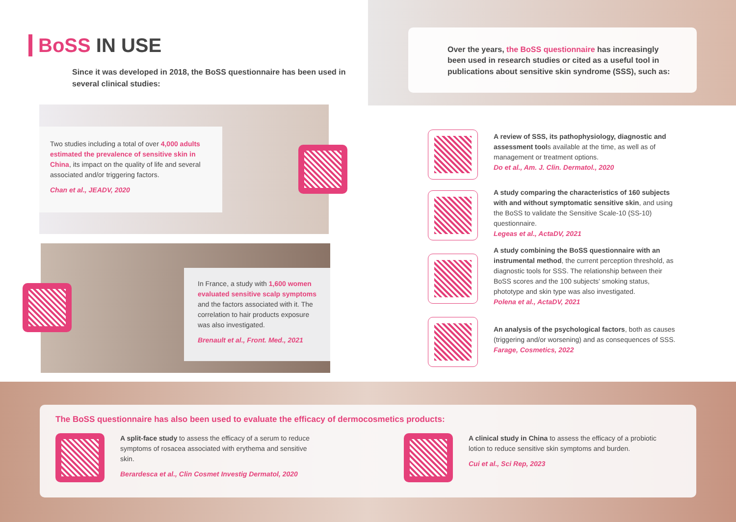BoSS IN USE
Since it was developed in 2018, the BoSS questionnaire has been used in several clinical studies:
Two studies including a total of over 4,000 adults estimated the prevalence of sensitive skin in China, its impact on the quality of life and several associated and/or triggering factors.
Chan et al., JEADV, 2020
In France, a study with 1,600 women evaluated sensitive scalp symptoms and the factors associated with it. The correlation to hair products exposure was also investigated.
Brenault et al., Front. Med., 2021
Over the years, the BoSS questionnaire has increasingly been used in research studies or cited as a useful tool in publications about sensitive skin syndrome (SSS), such as:
A review of SSS, its pathophysiology, diagnostic and assessment tools available at the time, as well as of management or treatment options.
Do et al., Am. J. Clin. Dermatol., 2020
A study comparing the characteristics of 160 subjects with and without symptomatic sensitive skin, and using the BoSS to validate the Sensitive Scale-10 (SS-10) questionnaire.
Legeas et al., ActaDV, 2021
A study combining the BoSS questionnaire with an instrumental method, the current perception threshold, as diagnostic tools for SSS. The relationship between their BoSS scores and the 100 subjects' smoking status, phototype and skin type was also investigated.
Polena et al., ActaDV, 2021
An analysis of the psychological factors, both as causes (triggering and/or worsening) and as consequences of SSS.
Farage, Cosmetics, 2022
The BoSS questionnaire has also been used to evaluate the efficacy of dermocosmetics products:
A split-face study to assess the efficacy of a serum to reduce symptoms of rosacea associated with erythema and sensitive skin.
Berardesca et al., Clin Cosmet Investig Dermatol, 2020
A clinical study in China to assess the efficacy of a probiotic lotion to reduce sensitive skin symptoms and burden.
Cui et al., Sci Rep, 2023